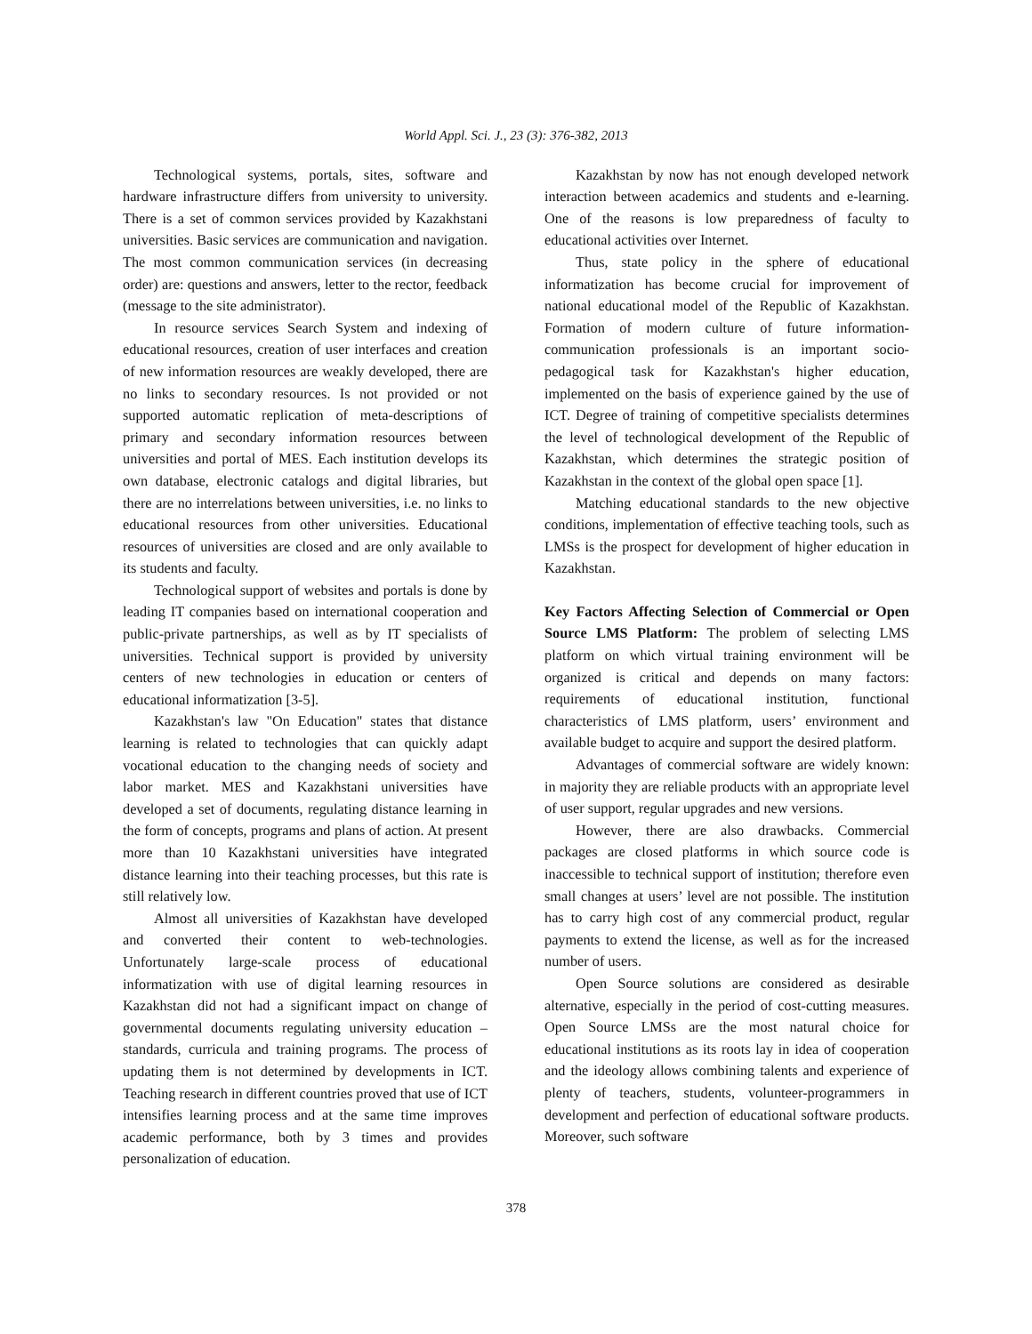World Appl. Sci. J., 23 (3): 376-382, 2013
Technological systems, portals, sites, software and hardware infrastructure differs from university to university. There is a set of common services provided by Kazakhstani universities. Basic services are communication and navigation. The most common communication services (in decreasing order) are: questions and answers, letter to the rector, feedback (message to the site administrator).
In resource services Search System and indexing of educational resources, creation of user interfaces and creation of new information resources are weakly developed, there are no links to secondary resources. Is not provided or not supported automatic replication of meta-descriptions of primary and secondary information resources between universities and portal of MES. Each institution develops its own database, electronic catalogs and digital libraries, but there are no interrelations between universities, i.e. no links to educational resources from other universities. Educational resources of universities are closed and are only available to its students and faculty.
Technological support of websites and portals is done by leading IT companies based on international cooperation and public-private partnerships, as well as by IT specialists of universities. Technical support is provided by university centers of new technologies in education or centers of educational informatization [3-5].
Kazakhstan's law "On Education" states that distance learning is related to technologies that can quickly adapt vocational education to the changing needs of society and labor market. MES and Kazakhstani universities have developed a set of documents, regulating distance learning in the form of concepts, programs and plans of action. At present more than 10 Kazakhstani universities have integrated distance learning into their teaching processes, but this rate is still relatively low.
Almost all universities of Kazakhstan have developed and converted their content to web-technologies. Unfortunately large-scale process of educational informatization with use of digital learning resources in Kazakhstan did not had a significant impact on change of governmental documents regulating university education – standards, curricula and training programs. The process of updating them is not determined by developments in ICT. Teaching research in different countries proved that use of ICT intensifies learning process and at the same time improves academic performance, both by 3 times and provides personalization of education.
Kazakhstan by now has not enough developed network interaction between academics and students and e-learning. One of the reasons is low preparedness of faculty to educational activities over Internet.
Thus, state policy in the sphere of educational informatization has become crucial for improvement of national educational model of the Republic of Kazakhstan. Formation of modern culture of future information-communication professionals is an important socio-pedagogical task for Kazakhstan's higher education, implemented on the basis of experience gained by the use of ICT. Degree of training of competitive specialists determines the level of technological development of the Republic of Kazakhstan, which determines the strategic position of Kazakhstan in the context of the global open space [1].
Matching educational standards to the new objective conditions, implementation of effective teaching tools, such as LMSs is the prospect for development of higher education in Kazakhstan.
Key Factors Affecting Selection of Commercial or Open Source LMS Platform: The problem of selecting LMS platform on which virtual training environment will be organized is critical and depends on many factors: requirements of educational institution, functional characteristics of LMS platform, users’ environment and available budget to acquire and support the desired platform.
Advantages of commercial software are widely known: in majority they are reliable products with an appropriate level of user support, regular upgrades and new versions.
However, there are also drawbacks. Commercial packages are closed platforms in which source code is inaccessible to technical support of institution; therefore even small changes at users’ level are not possible. The institution has to carry high cost of any commercial product, regular payments to extend the license, as well as for the increased number of users.
Open Source solutions are considered as desirable alternative, especially in the period of cost-cutting measures. Open Source LMSs are the most natural choice for educational institutions as its roots lay in idea of cooperation and the ideology allows combining talents and experience of plenty of teachers, students, volunteer-programmers in development and perfection of educational software products. Moreover, such software
378